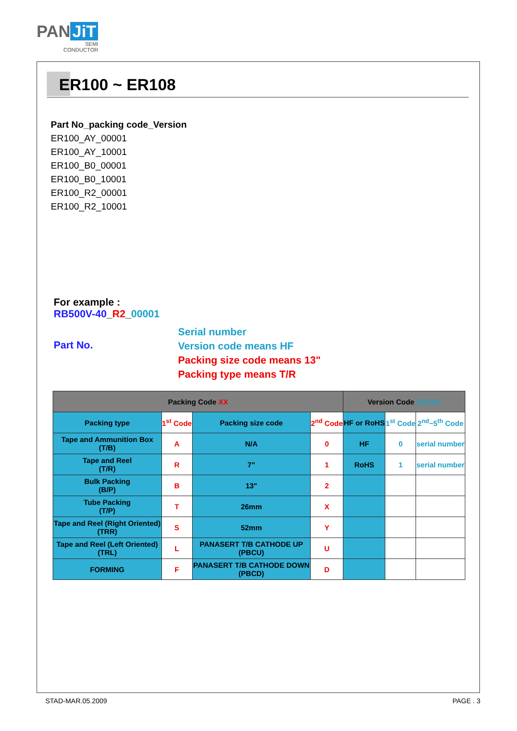PAN JiT
SEMI
CONDUCTOR
ER100 ~ ER108
Part No_packing code_Version
ER100_AY_00001
ER100_AY_10001
ER100_B0_00001
ER100_B0_10001
ER100_R2_00001
ER100_R2_10001
For example :
RB500V-40_R2_00001
Part No.
Serial number
Version code means HF
Packing size code means 13"
Packing type means T/R
| Packing Code XX | | | | Version Code XXXXX | | |
| --- | --- | --- | --- | --- | --- | --- |
| Packing type | 1<sup>st</sup> Code | Packing size code | 2<sup>nd</sup> Code | HF or RoHS | 1<sup>st</sup> Code | 2<sup>nd</sup>~5<sup>th</sup> Code |
| Tape and Ammunition Box (T/B) | A | N/A | 0 | HF | 0 | serial number |
| Tape and Reel (T/R) | R | 7" | 1 | RoHS | 1 | serial number |
| Bulk Packing (B/P) | B | 13" | 2 | | | |
| Tube Packing (T/P) | T | 26mm | X | | | |
| Tape and Reel (Right Oriented) (TRR) | S | 52mm | Y | | | |
| Tape and Reel (Left Oriented) (TRL) | L | PANASERT T/B CATHODE UP (PBCU) | U | | | |
| FORMING | F | PANASERT T/B CATHODE DOWN (PBCD) | D | | | |
STAD-MAR.05.2009 PAGE . 3